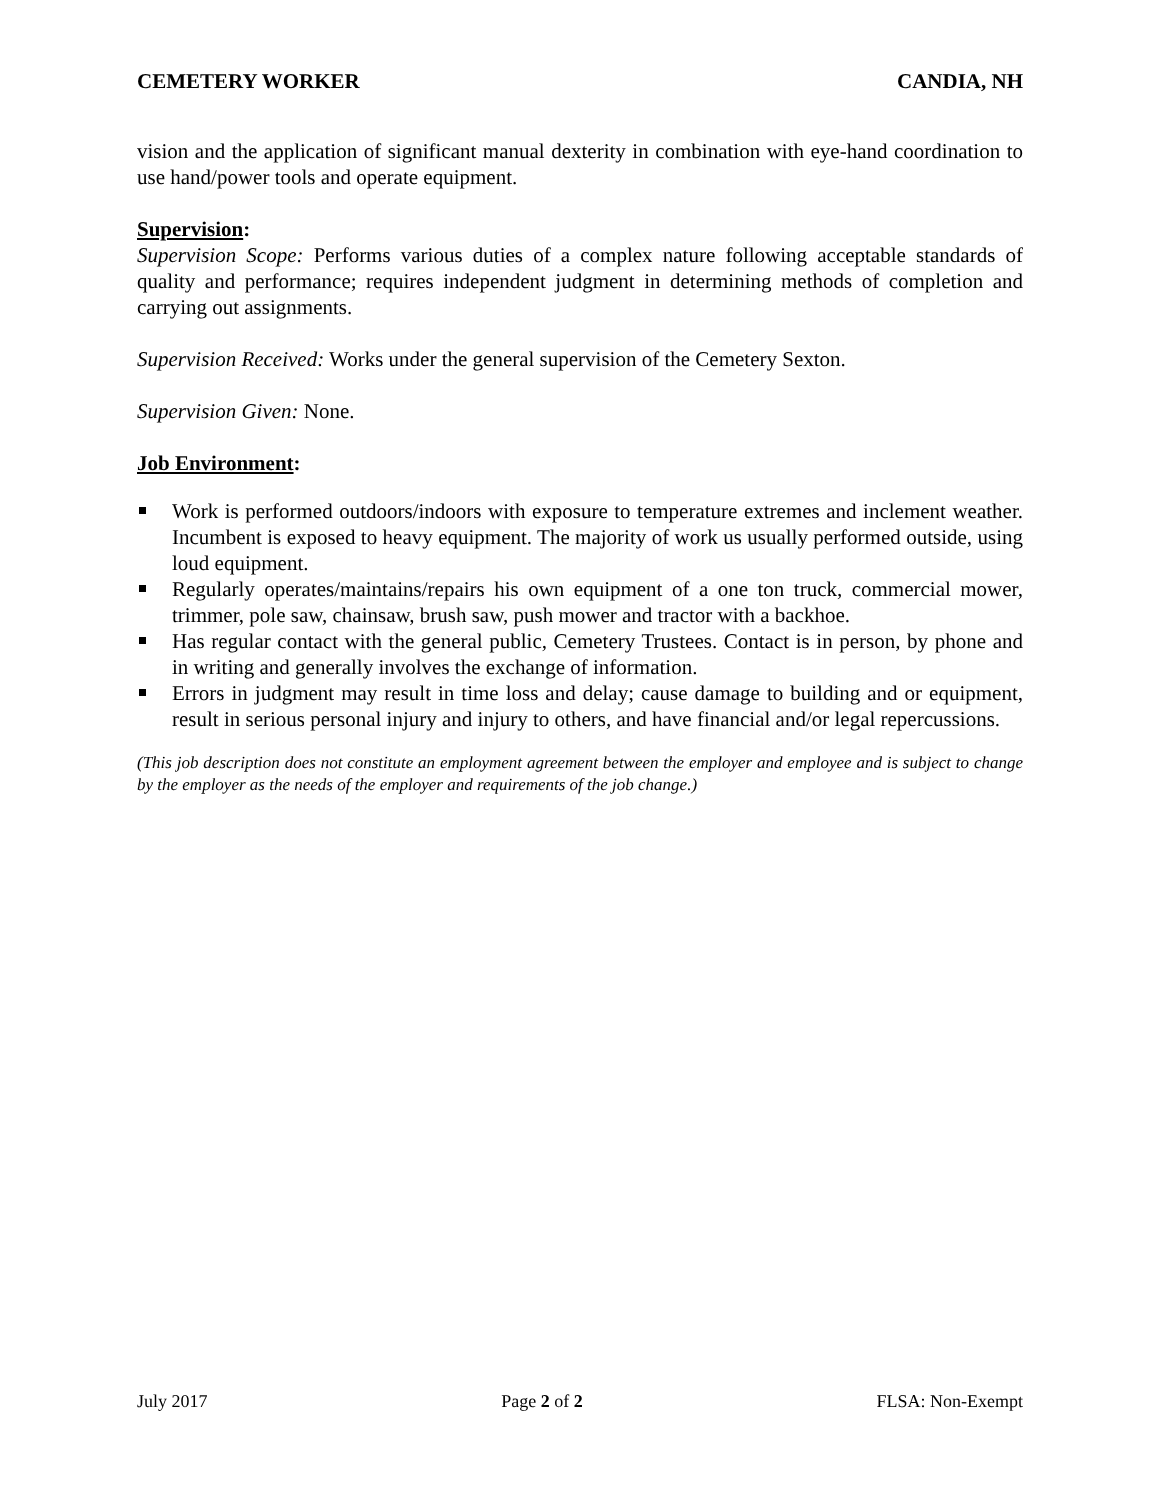CEMETERY WORKER CANDIA, NH
vision and the application of significant manual dexterity in combination with eye-hand coordination to use hand/power tools and operate equipment.
Supervision:
Supervision Scope: Performs various duties of a complex nature following acceptable standards of quality and performance; requires independent judgment in determining methods of completion and carrying out assignments.
Supervision Received: Works under the general supervision of the Cemetery Sexton.
Supervision Given: None.
Job Environment:
Work is performed outdoors/indoors with exposure to temperature extremes and inclement weather. Incumbent is exposed to heavy equipment. The majority of work us usually performed outside, using loud equipment.
Regularly operates/maintains/repairs his own equipment of a one ton truck, commercial mower, trimmer, pole saw, chainsaw, brush saw, push mower and tractor with a backhoe.
Has regular contact with the general public, Cemetery Trustees. Contact is in person, by phone and in writing and generally involves the exchange of information.
Errors in judgment may result in time loss and delay; cause damage to building and or equipment, result in serious personal injury and injury to others, and have financial and/or legal repercussions.
(This job description does not constitute an employment agreement between the employer and employee and is subject to change by the employer as the needs of the employer and requirements of the job change.)
July 2017 Page 2 of 2 FLSA: Non-Exempt